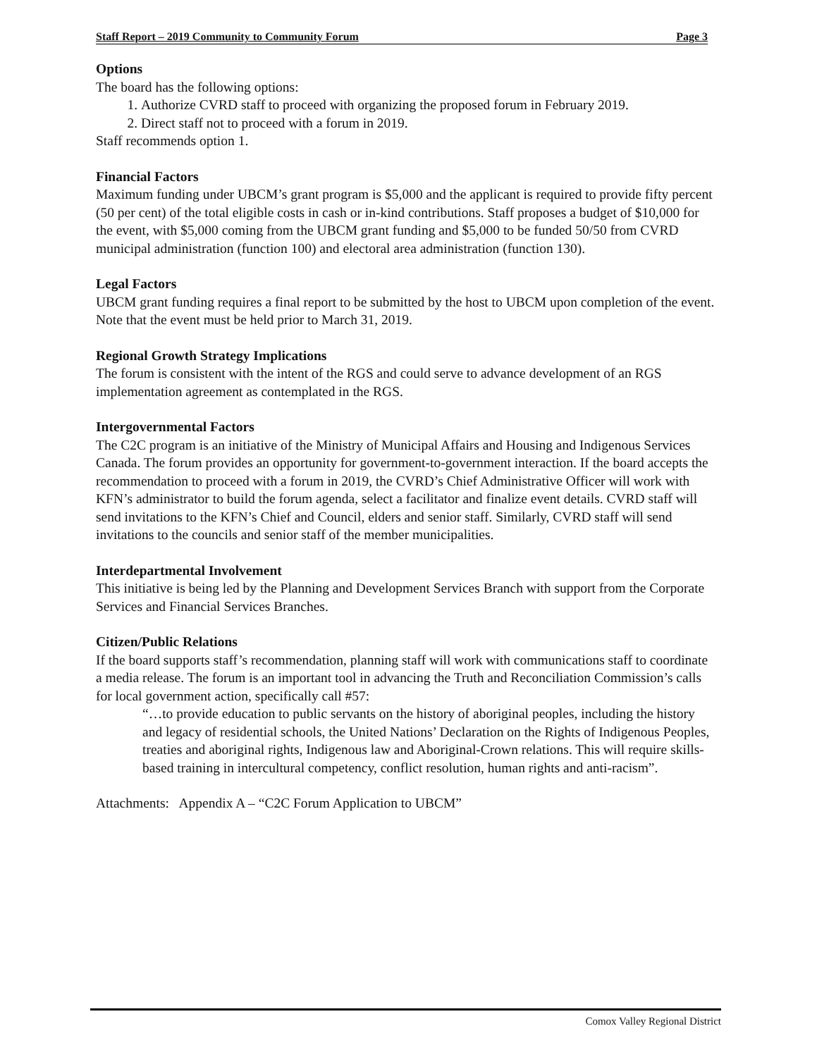Staff Report – 2019 Community to Community Forum Page 3
Options
The board has the following options:
1. Authorize CVRD staff to proceed with organizing the proposed forum in February 2019.
2. Direct staff not to proceed with a forum in 2019.
Staff recommends option 1.
Financial Factors
Maximum funding under UBCM’s grant program is $5,000 and the applicant is required to provide fifty percent (50 per cent) of the total eligible costs in cash or in-kind contributions. Staff proposes a budget of $10,000 for the event, with $5,000 coming from the UBCM grant funding and $5,000 to be funded 50/50 from CVRD municipal administration (function 100) and electoral area administration (function 130).
Legal Factors
UBCM grant funding requires a final report to be submitted by the host to UBCM upon completion of the event. Note that the event must be held prior to March 31, 2019.
Regional Growth Strategy Implications
The forum is consistent with the intent of the RGS and could serve to advance development of an RGS implementation agreement as contemplated in the RGS.
Intergovernmental Factors
The C2C program is an initiative of the Ministry of Municipal Affairs and Housing and Indigenous Services Canada. The forum provides an opportunity for government-to-government interaction. If the board accepts the recommendation to proceed with a forum in 2019, the CVRD’s Chief Administrative Officer will work with KFN’s administrator to build the forum agenda, select a facilitator and finalize event details. CVRD staff will send invitations to the KFN’s Chief and Council, elders and senior staff. Similarly, CVRD staff will send invitations to the councils and senior staff of the member municipalities.
Interdepartmental Involvement
This initiative is being led by the Planning and Development Services Branch with support from the Corporate Services and Financial Services Branches.
Citizen/Public Relations
If the board supports staff’s recommendation, planning staff will work with communications staff to coordinate a media release. The forum is an important tool in advancing the Truth and Reconciliation Commission’s calls for local government action, specifically call #57:
“…to provide education to public servants on the history of aboriginal peoples, including the history and legacy of residential schools, the United Nations’ Declaration on the Rights of Indigenous Peoples, treaties and aboriginal rights, Indigenous law and Aboriginal-Crown relations. This will require skills-based training in intercultural competency, conflict resolution, human rights and anti-racism”.
Attachments: Appendix A – “C2C Forum Application to UBCM”
Comox Valley Regional District